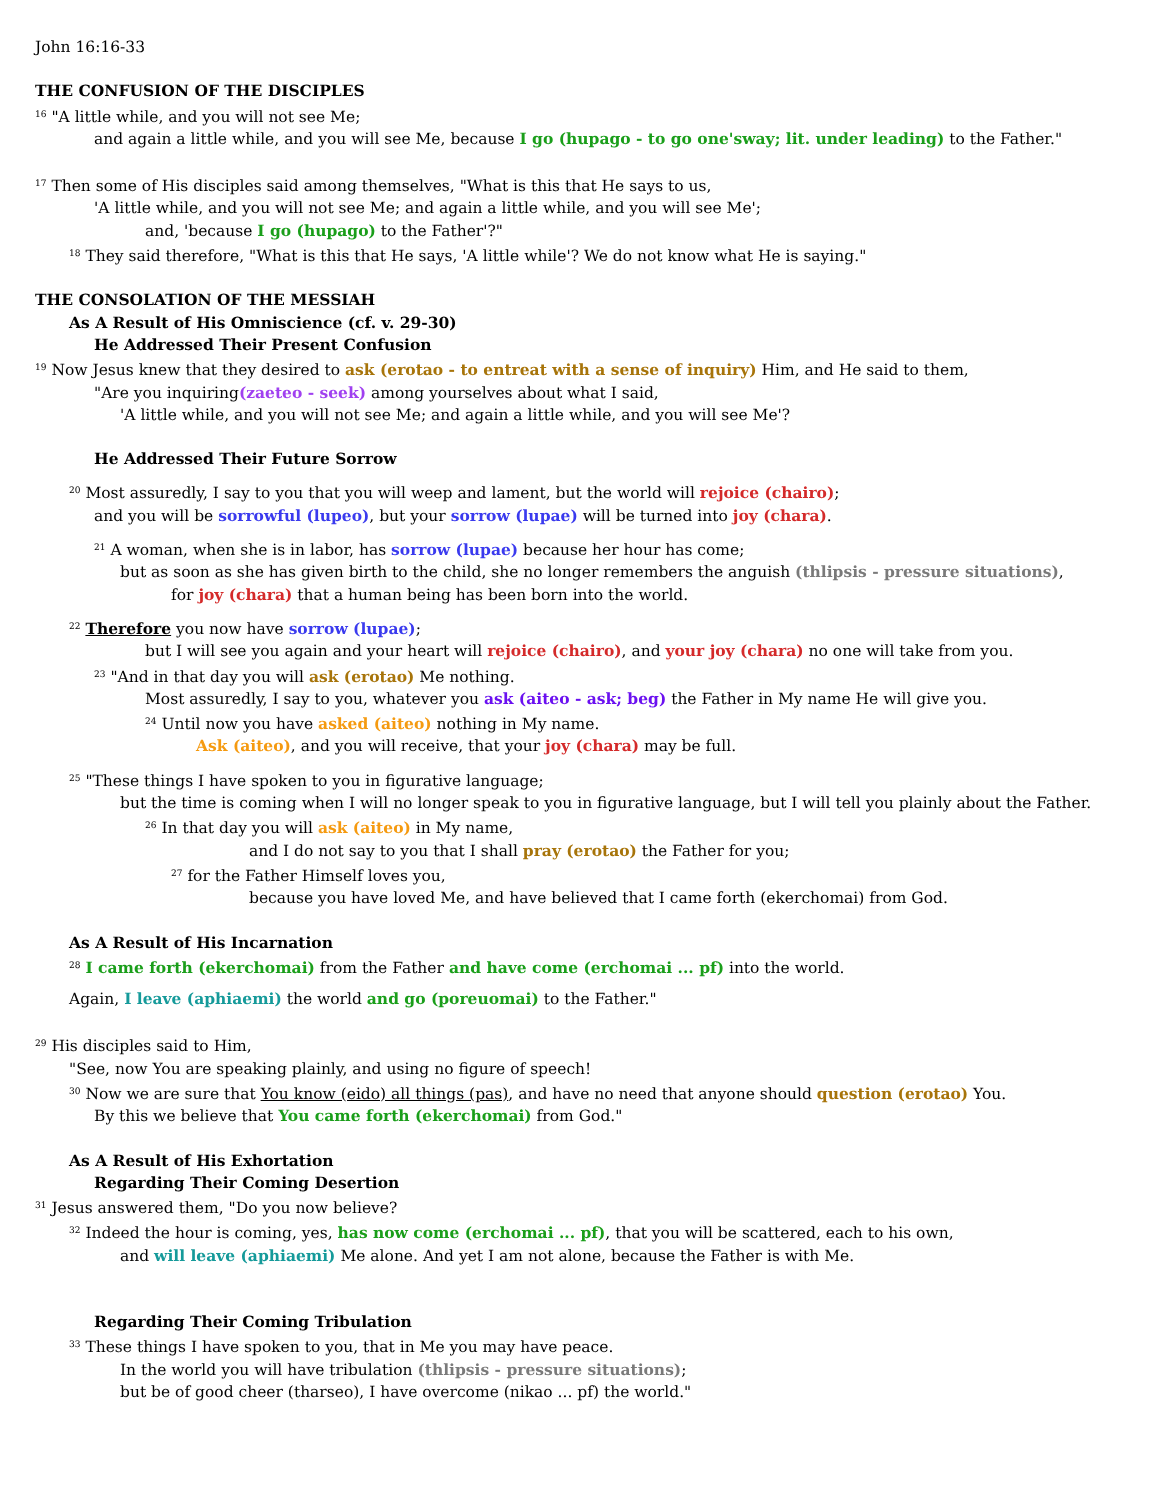John 16:16-33
THE CONFUSION OF THE DISCIPLES
<sup>16</sup> "A little while, and you will not see Me;
and again a little while, and you will see Me, because I go (hupago - to go one'sway; lit. under leading) to the Father."
<sup>17</sup> Then some of His disciples said among themselves, "What is this that He says to us,
'A little while, and you will not see Me; and again a little while, and you will see Me';
and, 'because I go (hupago) to the Father'?"
<sup>18</sup> They said therefore, "What is this that He says, 'A little while'? We do not know what He is saying."
THE CONSOLATION OF THE MESSIAH
As A Result of His Omniscience (cf. v. 29-30)
He Addressed Their Present Confusion
<sup>19</sup> Now Jesus knew that they desired to ask (erotao - to entreat with a sense of inquiry) Him, and He said to them,
"Are you inquiring(zaeteo - seek) among yourselves about what I said,
'A little while, and you will not see Me; and again a little while, and you will see Me'?
He Addressed Their Future Sorrow
<sup>20</sup> Most assuredly, I say to you that you will weep and lament, but the world will rejoice (chairo);
and you will be sorrowful (lupeo), but your sorrow (lupae) will be turned into joy (chara).
<sup>21</sup> A woman, when she is in labor, has sorrow (lupae) because her hour has come;
but as soon as she has given birth to the child, she no longer remembers the anguish (thlipsis - pressure situations),
for joy (chara) that a human being has been born into the world.
<sup>22</sup> Therefore you now have sorrow (lupae);
but I will see you again and your heart will rejoice (chairo), and your joy (chara) no one will take from you.
<sup>23</sup> "And in that day you will ask (erotao) Me nothing.
Most assuredly, I say to you, whatever you ask (aiteo - ask; beg) the Father in My name He will give you.
<sup>24</sup> Until now you have asked (aiteo) nothing in My name.
Ask (aiteo), and you will receive, that your joy (chara) may be full.
<sup>25</sup> "These things I have spoken to you in figurative language;
but the time is coming when I will no longer speak to you in figurative language, but I will tell you plainly about the Father.
<sup>26</sup> In that day you will ask (aiteo) in My name,
and I do not say to you that I shall pray (erotao) the Father for you;
<sup>27</sup> for the Father Himself loves you,
because you have loved Me, and have believed that I came forth (ekerchomai) from God.
As A Result of His Incarnation
<sup>28</sup> I came forth (ekerchomai) from the Father and have come (erchomai ... pf) into the world.
Again, I leave (aphiaemi) the world and go (poreuomai) to the Father."
<sup>29</sup> His disciples said to Him,
"See, now You are speaking plainly, and using no figure of speech!
<sup>30</sup> Now we are sure that You know (eido) all things (pas), and have no need that anyone should question (erotao) You.
By this we believe that You came forth (ekerchomai) from God."
As A Result of His Exhortation
Regarding Their Coming Desertion
<sup>31</sup> Jesus answered them, "Do you now believe?
<sup>32</sup> Indeed the hour is coming, yes, has now come (erchomai ... pf), that you will be scattered, each to his own,
and will leave (aphiaemi) Me alone. And yet I am not alone, because the Father is with Me.
Regarding Their Coming Tribulation
<sup>33</sup> These things I have spoken to you, that in Me you may have peace.
In the world you will have tribulation (thlipsis - pressure situations);
but be of good cheer (tharseo), I have overcome (nikao ... pf) the world."